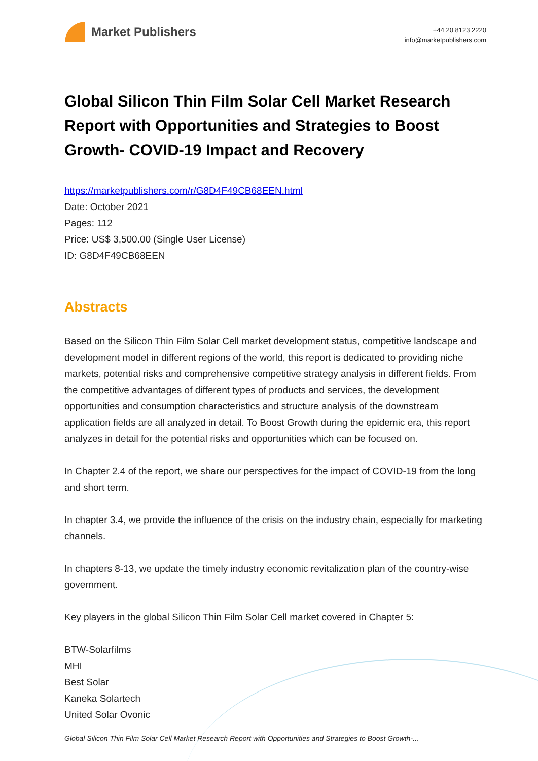Market Publishers
+44 20 8123 2220
info@marketpublishers.com
Global Silicon Thin Film Solar Cell Market Research Report with Opportunities and Strategies to Boost Growth- COVID-19 Impact and Recovery
https://marketpublishers.com/r/G8D4F49CB68EEN.html
Date: October 2021
Pages: 112
Price: US$ 3,500.00 (Single User License)
ID: G8D4F49CB68EEN
Abstracts
Based on the Silicon Thin Film Solar Cell market development status, competitive landscape and development model in different regions of the world, this report is dedicated to providing niche markets, potential risks and comprehensive competitive strategy analysis in different fields. From the competitive advantages of different types of products and services, the development opportunities and consumption characteristics and structure analysis of the downstream application fields are all analyzed in detail. To Boost Growth during the epidemic era, this report analyzes in detail for the potential risks and opportunities which can be focused on.
In Chapter 2.4 of the report, we share our perspectives for the impact of COVID-19 from the long and short term.
In chapter 3.4, we provide the influence of the crisis on the industry chain, especially for marketing channels.
In chapters 8-13, we update the timely industry economic revitalization plan of the country-wise government.
Key players in the global Silicon Thin Film Solar Cell market covered in Chapter 5:
BTW-Solarfilms
MHI
Best Solar
Kaneka Solartech
United Solar Ovonic
Global Silicon Thin Film Solar Cell Market Research Report with Opportunities and Strategies to Boost Growth-...